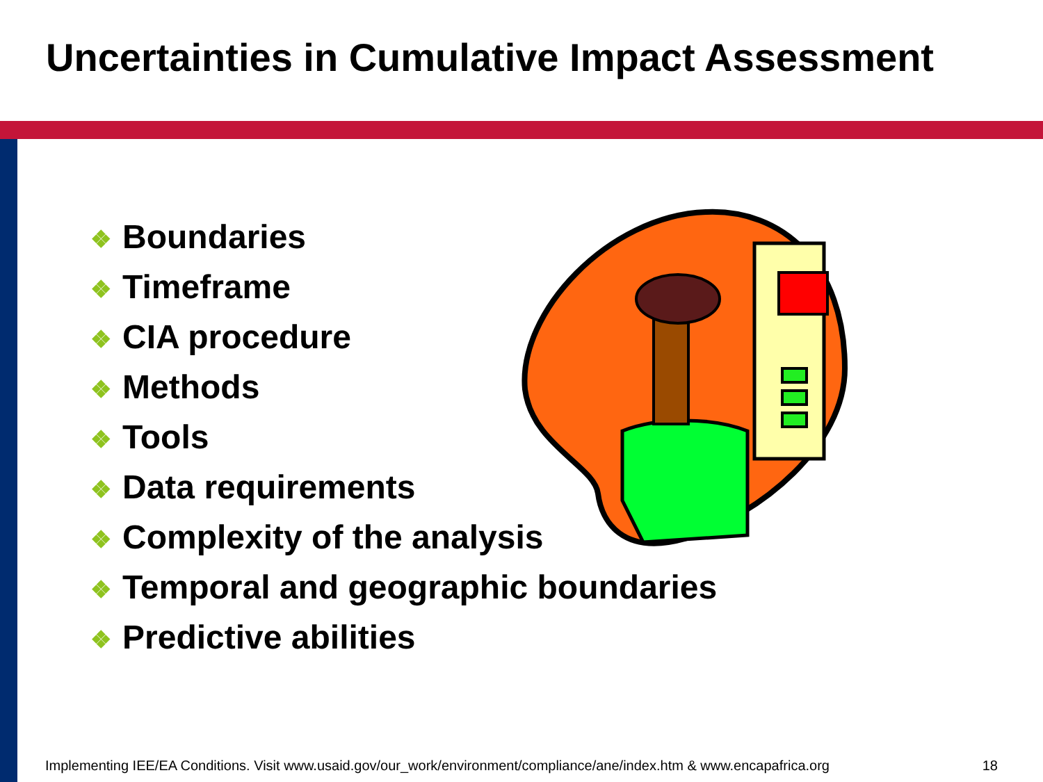Uncertainties in Cumulative Impact Assessment
❖ Boundaries
❖ Timeframe
❖ CIA procedure
❖ Methods
❖ Tools
❖ Data requirements
❖ Complexity of the analysis
❖ Temporal and geographic boundaries
❖ Predictive abilities
Implementing IEE/EA Conditions. Visit www.usaid.gov/our_work/environment/compliance/ane/index.htm & www.encapafrica.org 18